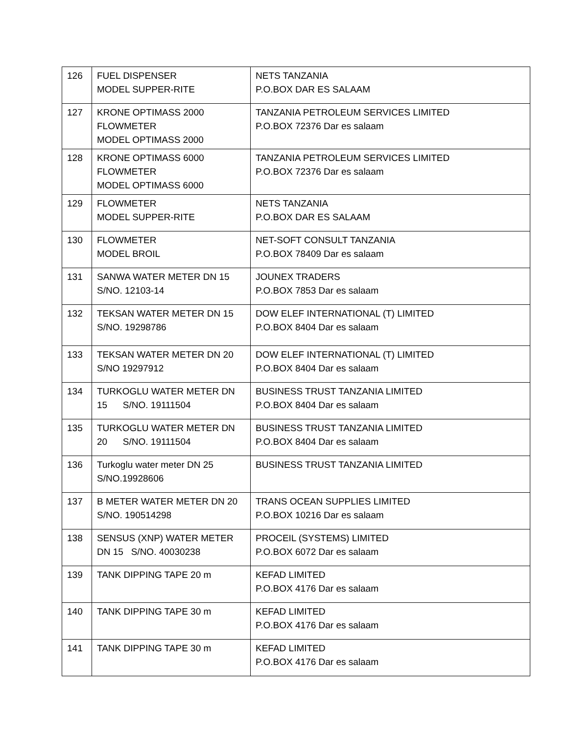| 126 | FUEL DISPENSER MODEL SUPPER-RITE | NETS TANZANIA P.O.BOX DAR ES SALAAM |
| 127 | KRONE OPTIMASS 2000 FLOWMETER MODEL OPTIMASS 2000 | TANZANIA PETROLEUM SERVICES LIMITED P.O.BOX 72376 Dar es salaam |
| 128 | KRONE OPTIMASS 6000 FLOWMETER MODEL OPTIMASS 6000 | TANZANIA PETROLEUM SERVICES LIMITED P.O.BOX 72376 Dar es salaam |
| 129 | FLOWMETER MODEL SUPPER-RITE | NETS TANZANIA P.O.BOX DAR ES SALAAM |
| 130 | FLOWMETER MODEL BROIL | NET-SOFT CONSULT TANZANIA P.O.BOX 78409 Dar es salaam |
| 131 | SANWA WATER METER DN 15 S/NO. 12103-14 | JOUNEX TRADERS P.O.BOX 7853 Dar es salaam |
| 132 | TEKSAN WATER METER DN 15 S/NO. 19298786 | DOW ELEF INTERNATIONAL (T) LIMITED P.O.BOX 8404 Dar es salaam |
| 133 | TEKSAN WATER METER DN 20 S/NO 19297912 | DOW ELEF INTERNATIONAL (T) LIMITED P.O.BOX 8404 Dar es salaam |
| 134 | TURKOGLU WATER METER DN 15 S/NO. 19111504 | BUSINESS TRUST TANZANIA LIMITED P.O.BOX 8404 Dar es salaam |
| 135 | TURKOGLU WATER METER DN 20 S/NO. 19111504 | BUSINESS TRUST TANZANIA LIMITED P.O.BOX 8404 Dar es salaam |
| 136 | Turkoglu water meter DN 25 S/NO.19928606 | BUSINESS TRUST TANZANIA LIMITED |
| 137 | B METER WATER METER DN 20 S/NO. 190514298 | TRANS OCEAN SUPPLIES LIMITED P.O.BOX 10216 Dar es salaam |
| 138 | SENSUS (XNP) WATER METER DN 15 S/NO. 40030238 | PROCEIL (SYSTEMS) LIMITED P.O.BOX 6072 Dar es salaam |
| 139 | TANK DIPPING TAPE 20 m | KEFAD LIMITED P.O.BOX 4176 Dar es salaam |
| 140 | TANK DIPPING TAPE 30 m | KEFAD LIMITED P.O.BOX 4176 Dar es salaam |
| 141 | TANK DIPPING TAPE 30 m | KEFAD LIMITED P.O.BOX 4176 Dar es salaam |